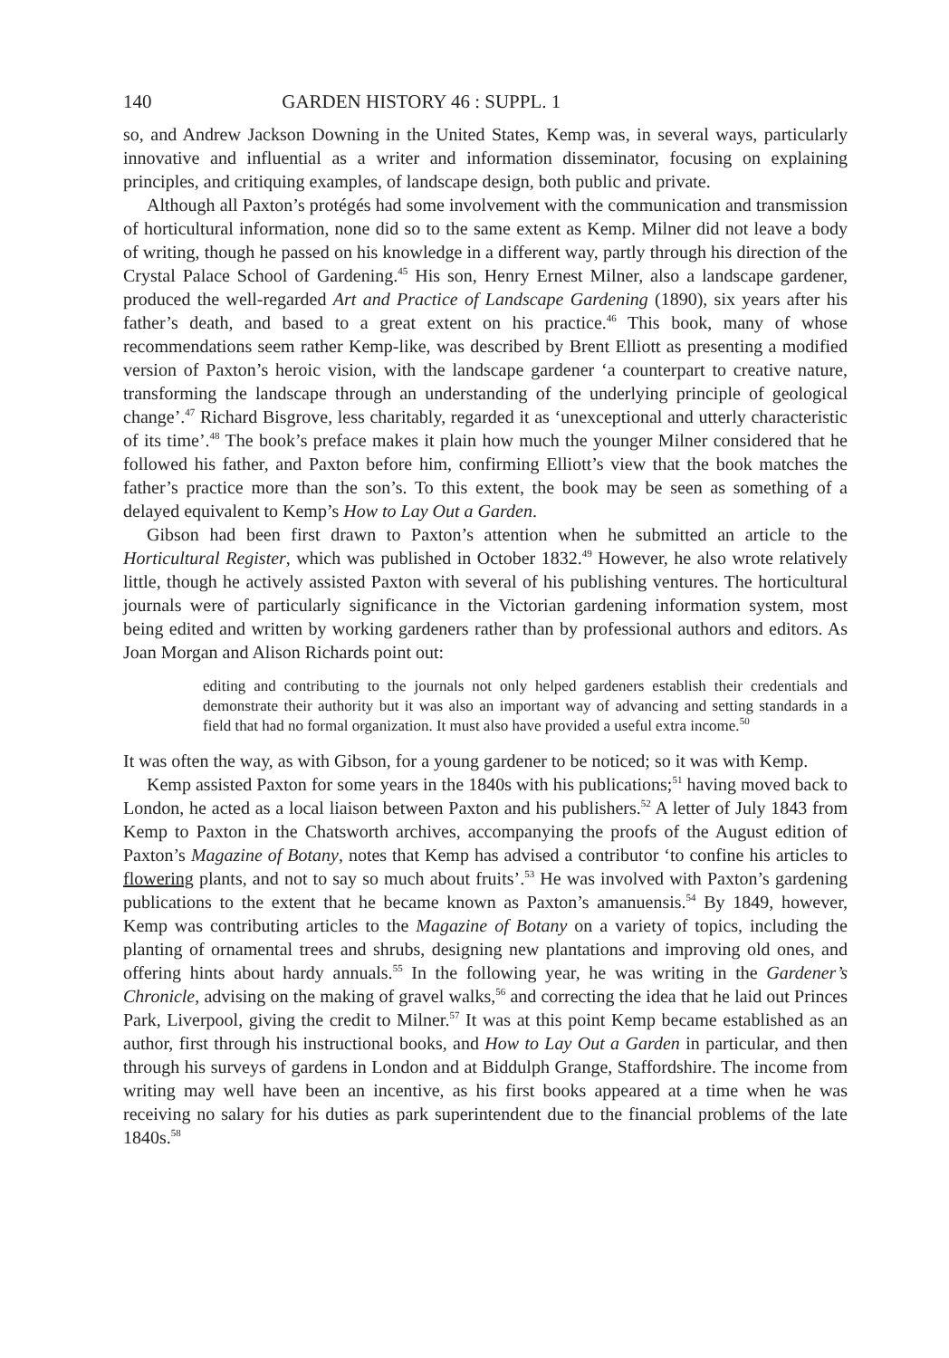140 GARDEN HISTORY 46 : SUPPL. 1
so, and Andrew Jackson Downing in the United States, Kemp was, in several ways, particularly innovative and influential as a writer and information disseminator, focusing on explaining principles, and critiquing examples, of landscape design, both public and private.
Although all Paxton’s protégés had some involvement with the communication and transmission of horticultural information, none did so to the same extent as Kemp. Milner did not leave a body of writing, though he passed on his knowledge in a different way, partly through his direction of the Crystal Palace School of Gardening.<sup>45</sup> His son, Henry Ernest Milner, also a landscape gardener, produced the well-regarded Art and Practice of Landscape Gardening (1890), six years after his father’s death, and based to a great extent on his practice.<sup>46</sup> This book, many of whose recommendations seem rather Kemp-like, was described by Brent Elliott as presenting a modified version of Paxton’s heroic vision, with the landscape gardener ‘a counterpart to creative nature, transforming the landscape through an understanding of the underlying principle of geological change’.<sup>47</sup> Richard Bisgrove, less charitably, regarded it as ‘unexceptional and utterly characteristic of its time’.<sup>48</sup> The book’s preface makes it plain how much the younger Milner considered that he followed his father, and Paxton before him, confirming Elliott’s view that the book matches the father’s practice more than the son’s. To this extent, the book may be seen as something of a delayed equivalent to Kemp’s How to Lay Out a Garden.
Gibson had been first drawn to Paxton’s attention when he submitted an article to the Horticultural Register, which was published in October 1832.<sup>49</sup> However, he also wrote relatively little, though he actively assisted Paxton with several of his publishing ventures. The horticultural journals were of particularly significance in the Victorian gardening information system, most being edited and written by working gardeners rather than by professional authors and editors. As Joan Morgan and Alison Richards point out:
editing and contributing to the journals not only helped gardeners establish their credentials and demonstrate their authority but it was also an important way of advancing and setting standards in a field that had no formal organization. It must also have provided a useful extra income.<sup>50</sup>
It was often the way, as with Gibson, for a young gardener to be noticed; so it was with Kemp.
Kemp assisted Paxton for some years in the 1840s with his publications;<sup>51</sup> having moved back to London, he acted as a local liaison between Paxton and his publishers.<sup>52</sup> A letter of July 1843 from Kemp to Paxton in the Chatsworth archives, accompanying the proofs of the August edition of Paxton’s Magazine of Botany, notes that Kemp has advised a contributor ‘to confine his articles to flowering plants, and not to say so much about fruits’.<sup>53</sup> He was involved with Paxton’s gardening publications to the extent that he became known as Paxton’s amanuensis.<sup>54</sup> By 1849, however, Kemp was contributing articles to the Magazine of Botany on a variety of topics, including the planting of ornamental trees and shrubs, designing new plantations and improving old ones, and offering hints about hardy annuals.<sup>55</sup> In the following year, he was writing in the Gardener’s Chronicle, advising on the making of gravel walks,<sup>56</sup> and correcting the idea that he laid out Princes Park, Liverpool, giving the credit to Milner.<sup>57</sup> It was at this point Kemp became established as an author, first through his instructional books, and How to Lay Out a Garden in particular, and then through his surveys of gardens in London and at Biddulph Grange, Staffordshire. The income from writing may well have been an incentive, as his first books appeared at a time when he was receiving no salary for his duties as park superintendent due to the financial problems of the late 1840s.<sup>58</sup>